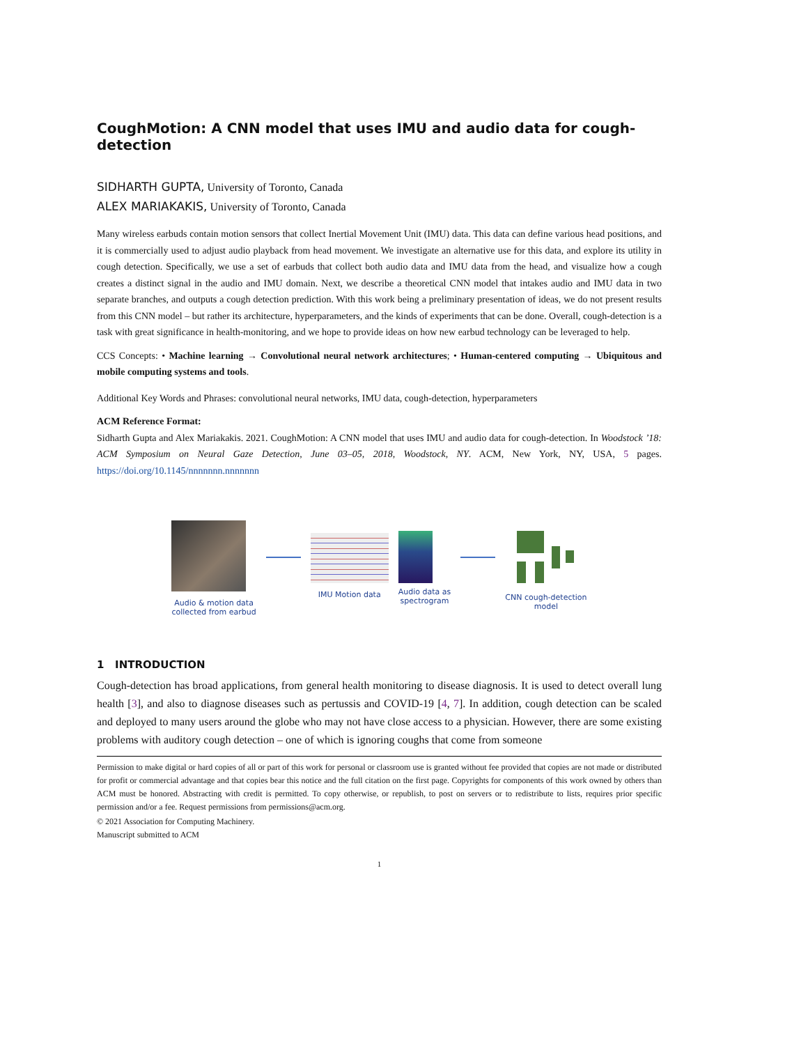CoughMotion: A CNN model that uses IMU and audio data for cough-detection
SIDHARTH GUPTA, University of Toronto, Canada
ALEX MARIAKAKIS, University of Toronto, Canada
Many wireless earbuds contain motion sensors that collect Inertial Movement Unit (IMU) data. This data can define various head positions, and it is commercially used to adjust audio playback from head movement. We investigate an alternative use for this data, and explore its utility in cough detection. Specifically, we use a set of earbuds that collect both audio data and IMU data from the head, and visualize how a cough creates a distinct signal in the audio and IMU domain. Next, we describe a theoretical CNN model that intakes audio and IMU data in two separate branches, and outputs a cough detection prediction. With this work being a preliminary presentation of ideas, we do not present results from this CNN model – but rather its architecture, hyperparameters, and the kinds of experiments that can be done. Overall, cough-detection is a task with great significance in health-monitoring, and we hope to provide ideas on how new earbud technology can be leveraged to help.
CCS Concepts: • Machine learning → Convolutional neural network architectures; • Human-centered computing → Ubiquitous and mobile computing systems and tools.
Additional Key Words and Phrases: convolutional neural networks, IMU data, cough-detection, hyperparameters
ACM Reference Format:
Sidharth Gupta and Alex Mariakakis. 2021. CoughMotion: A CNN model that uses IMU and audio data for cough-detection. In Woodstock ’18: ACM Symposium on Neural Gaze Detection, June 03–05, 2018, Woodstock, NY. ACM, New York, NY, USA, 5 pages. https://doi.org/10.1145/nnnnnnn.nnnnnnn
Audio & motion data
collected from earbud
IMU Motion data
Audio data as
spectrogram
CNN cough-detection
model
1 INTRODUCTION
Cough-detection has broad applications, from general health monitoring to disease diagnosis. It is used to detect overall lung health [3], and also to diagnose diseases such as pertussis and COVID-19 [4, 7]. In addition, cough detection can be scaled and deployed to many users around the globe who may not have close access to a physician. However, there are some existing problems with auditory cough detection – one of which is ignoring coughs that come from someone
Permission to make digital or hard copies of all or part of this work for personal or classroom use is granted without fee provided that copies are not made or distributed for profit or commercial advantage and that copies bear this notice and the full citation on the first page. Copyrights for components of this work owned by others than ACM must be honored. Abstracting with credit is permitted. To copy otherwise, or republish, to post on servers or to redistribute to lists, requires prior specific permission and/or a fee. Request permissions from permissions@acm.org.
© 2021 Association for Computing Machinery.
Manuscript submitted to ACM
1